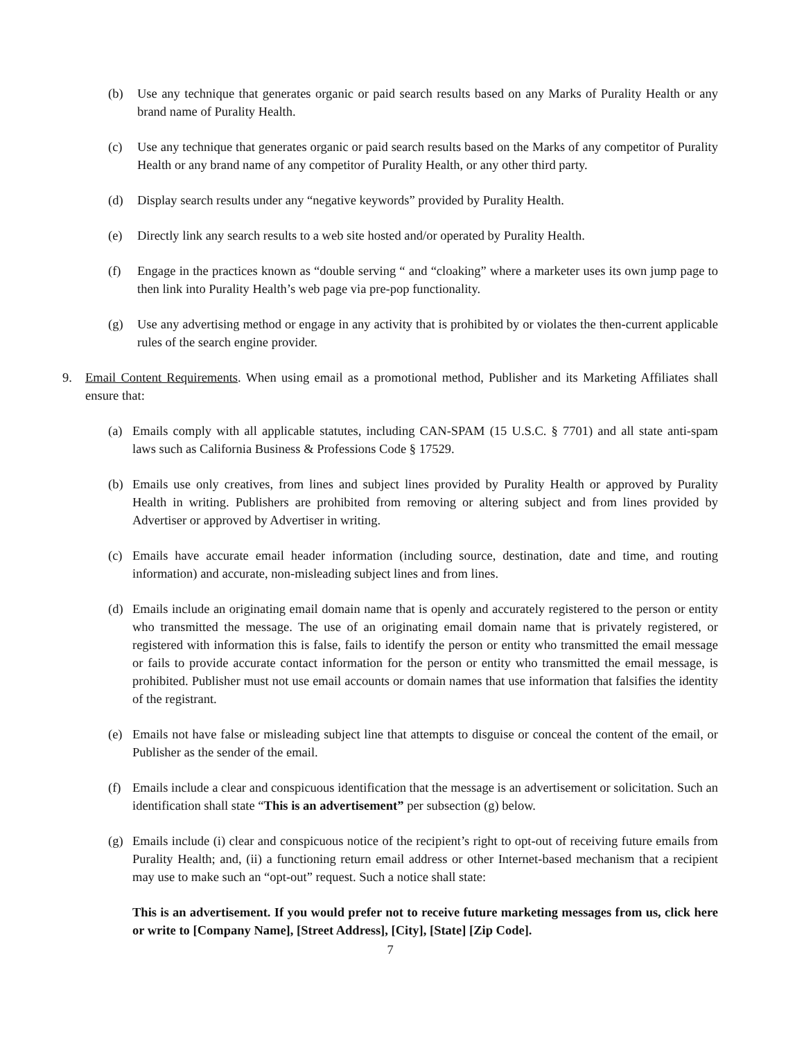(b) Use any technique that generates organic or paid search results based on any Marks of Purality Health or any brand name of Purality Health.
(c) Use any technique that generates organic or paid search results based on the Marks of any competitor of Purality Health or any brand name of any competitor of Purality Health, or any other third party.
(d) Display search results under any “negative keywords” provided by Purality Health.
(e) Directly link any search results to a web site hosted and/or operated by Purality Health.
(f) Engage in the practices known as “double serving “ and “cloaking” where a marketer uses its own jump page to then link into Purality Health’s web page via pre-pop functionality.
(g) Use any advertising method or engage in any activity that is prohibited by or violates the then-current applicable rules of the search engine provider.
9. Email Content Requirements. When using email as a promotional method, Publisher and its Marketing Affiliates shall ensure that:
(a) Emails comply with all applicable statutes, including CAN-SPAM (15 U.S.C. § 7701) and all state anti-spam laws such as California Business & Professions Code § 17529.
(b) Emails use only creatives, from lines and subject lines provided by Purality Health or approved by Purality Health in writing. Publishers are prohibited from removing or altering subject and from lines provided by Advertiser or approved by Advertiser in writing.
(c) Emails have accurate email header information (including source, destination, date and time, and routing information) and accurate, non-misleading subject lines and from lines.
(d) Emails include an originating email domain name that is openly and accurately registered to the person or entity who transmitted the message. The use of an originating email domain name that is privately registered, or registered with information this is false, fails to identify the person or entity who transmitted the email message or fails to provide accurate contact information for the person or entity who transmitted the email message, is prohibited. Publisher must not use email accounts or domain names that use information that falsifies the identity of the registrant.
(e) Emails not have false or misleading subject line that attempts to disguise or conceal the content of the email, or Publisher as the sender of the email.
(f) Emails include a clear and conspicuous identification that the message is an advertisement or solicitation. Such an identification shall state “This is an advertisement” per subsection (g) below.
(g) Emails include (i) clear and conspicuous notice of the recipient’s right to opt-out of receiving future emails from Purality Health; and, (ii) a functioning return email address or other Internet-based mechanism that a recipient may use to make such an “opt-out” request. Such a notice shall state:
This is an advertisement. If you would prefer not to receive future marketing messages from us, click here or write to [Company Name], [Street Address], [City], [State] [Zip Code].
7